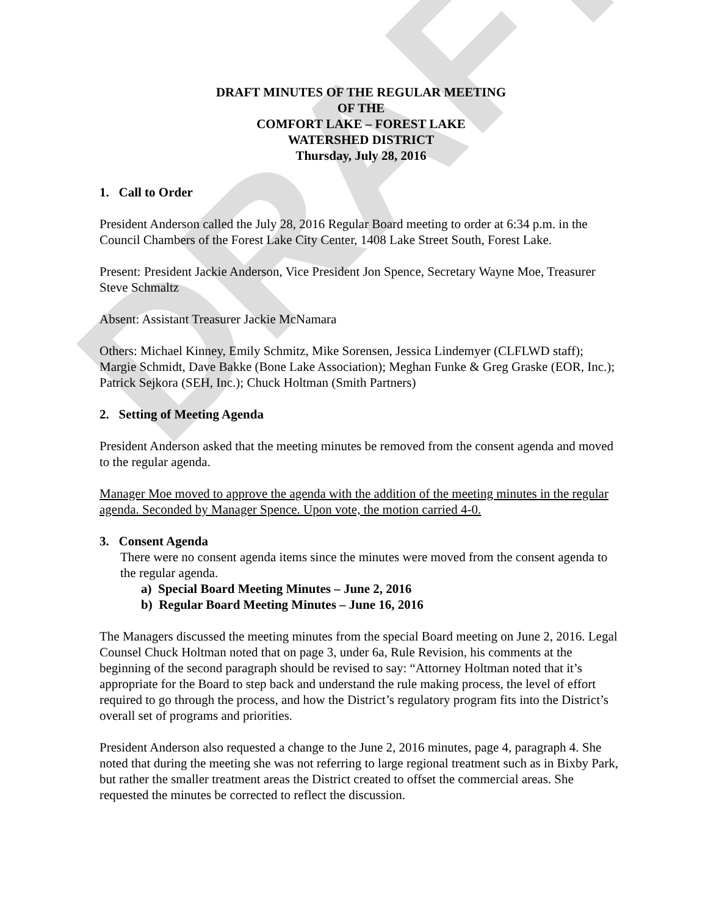DRAFT
DRAFT MINUTES OF THE REGULAR MEETING
OF THE
COMFORT LAKE – FOREST LAKE
WATERSHED DISTRICT
Thursday, July 28, 2016
1. Call to Order
President Anderson called the July 28, 2016 Regular Board meeting to order at 6:34 p.m. in the Council Chambers of the Forest Lake City Center, 1408 Lake Street South, Forest Lake.
Present: President Jackie Anderson, Vice President Jon Spence, Secretary Wayne Moe, Treasurer Steve Schmaltz
Absent: Assistant Treasurer Jackie McNamara
Others: Michael Kinney, Emily Schmitz, Mike Sorensen, Jessica Lindemyer (CLFLWD staff); Margie Schmidt, Dave Bakke (Bone Lake Association); Meghan Funke & Greg Graske (EOR, Inc.); Patrick Sejkora (SEH, Inc.); Chuck Holtman (Smith Partners)
2. Setting of Meeting Agenda
President Anderson asked that the meeting minutes be removed from the consent agenda and moved to the regular agenda.
Manager Moe moved to approve the agenda with the addition of the meeting minutes in the regular agenda. Seconded by Manager Spence. Upon vote, the motion carried 4-0.
3. Consent Agenda
There were no consent agenda items since the minutes were moved from the consent agenda to the regular agenda.
a) Special Board Meeting Minutes – June 2, 2016
b) Regular Board Meeting Minutes – June 16, 2016
The Managers discussed the meeting minutes from the special Board meeting on June 2, 2016. Legal Counsel Chuck Holtman noted that on page 3, under 6a, Rule Revision, his comments at the beginning of the second paragraph should be revised to say: “Attorney Holtman noted that it’s appropriate for the Board to step back and understand the rule making process, the level of effort required to go through the process, and how the District’s regulatory program fits into the District’s overall set of programs and priorities.
President Anderson also requested a change to the June 2, 2016 minutes, page 4, paragraph 4. She noted that during the meeting she was not referring to large regional treatment such as in Bixby Park, but rather the smaller treatment areas the District created to offset the commercial areas. She requested the minutes be corrected to reflect the discussion.